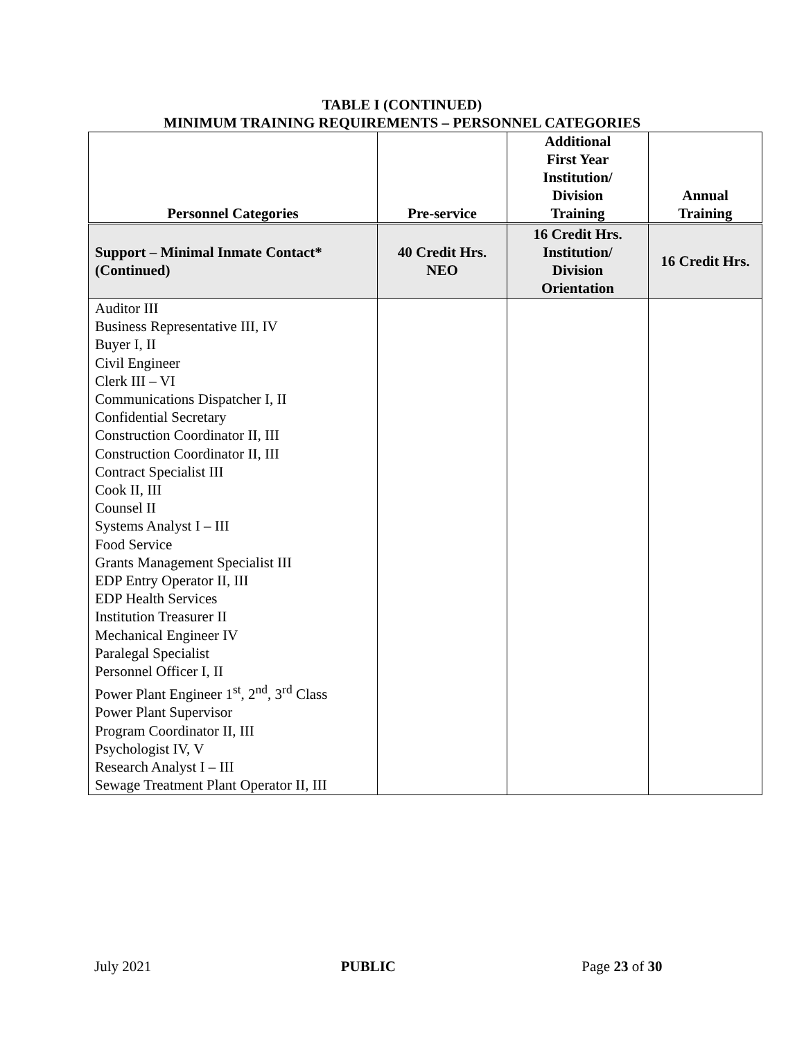TABLE I (CONTINUED)
MINIMUM TRAINING REQUIREMENTS – PERSONNEL CATEGORIES
| Personnel Categories | Pre-service | Additional First Year Institution/ Division Training | Annual Training |
| --- | --- | --- | --- |
| Support – Minimal Inmate Contact* (Continued) | 40 Credit Hrs. NEO | 16 Credit Hrs. Institution/ Division Orientation | 16 Credit Hrs. |
| Auditor III Business Representative III, IV Buyer I, II Civil Engineer Clerk III – VI Communications Dispatcher I, II Confidential Secretary Construction Coordinator II, III Construction Coordinator II, III Contract Specialist III Cook II, III Counsel II Systems Analyst I – III Food Service Grants Management Specialist III EDP Entry Operator II, III EDP Health Services Institution Treasurer II Mechanical Engineer IV Paralegal Specialist Personnel Officer I, II Power Plant Engineer 1<sup>st</sup>, 2<sup>nd</sup>, 3<sup>rd</sup> Class Power Plant Supervisor Program Coordinator II, III Psychologist IV, V Research Analyst I – III Sewage Treatment Plant Operator II, III | | | |
July 2021 PUBLIC Page 23 of 30